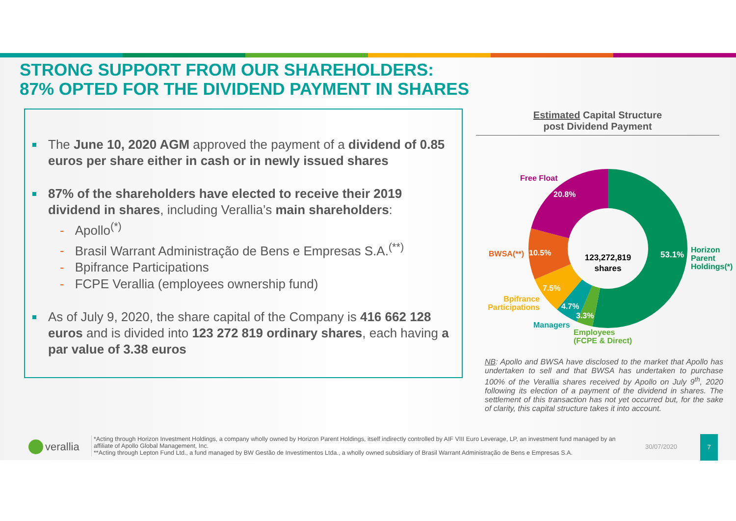STRONG SUPPORT FROM OUR SHAREHOLDERS:
87% OPTED FOR THE DIVIDEND PAYMENT IN SHARES
The June 10, 2020 AGM approved the payment of a dividend of 0.85 euros per share either in cash or in newly issued shares
87% of the shareholders have elected to receive their 2019 dividend in shares, including Verallia’s main shareholders:
- Apollo<sup>(*)</sup>
- Brasil Warrant Administração de Bens e Empresas S.A.<sup>(**)</sup>
- Bpifrance Participations
- FCPE Verallia (employees ownership fund)
As of July 9, 2020, the share capital of the Company is 416 662 128 euros and is divided into 123 272 819 ordinary shares, each having a par value of 3.38 euros
Estimated Capital Structure
post Dividend Payment
123,272,819
shares
Free Float
20.8%
BWSA(**) 10.5%
7.5%
Bpifrance Participations
4.7%
3.3%
Managers
Employees
(FCPE & Direct)
53.1%
Horizon
Parent
Holdings(*)
NB: Apollo and BWSA have disclosed to the market that Apollo has undertaken to sell and that BWSA has undertaken to purchase 100% of the Verallia shares received by Apollo on July 9<sup>th</sup>, 2020 following its election of a payment of the dividend in shares. The settlement of this transaction has not yet occurred but, for the sake of clarity, this capital structure takes it into account.
verallia
*Acting through Horizon Investment Holdings, a company wholly owned by Horizon Parent Holdings, itself indirectly controlled by AIF VIII Euro Leverage, LP, an investment fund managed by an affiliate of Apollo Global Management, Inc.
**Acting through Lepton Fund Ltd., a fund managed by BW Gestão de Investimentos Ltda., a wholly owned subsidiary of Brasil Warrant Administração de Bens e Empresas S.A.
30/07/2020
7